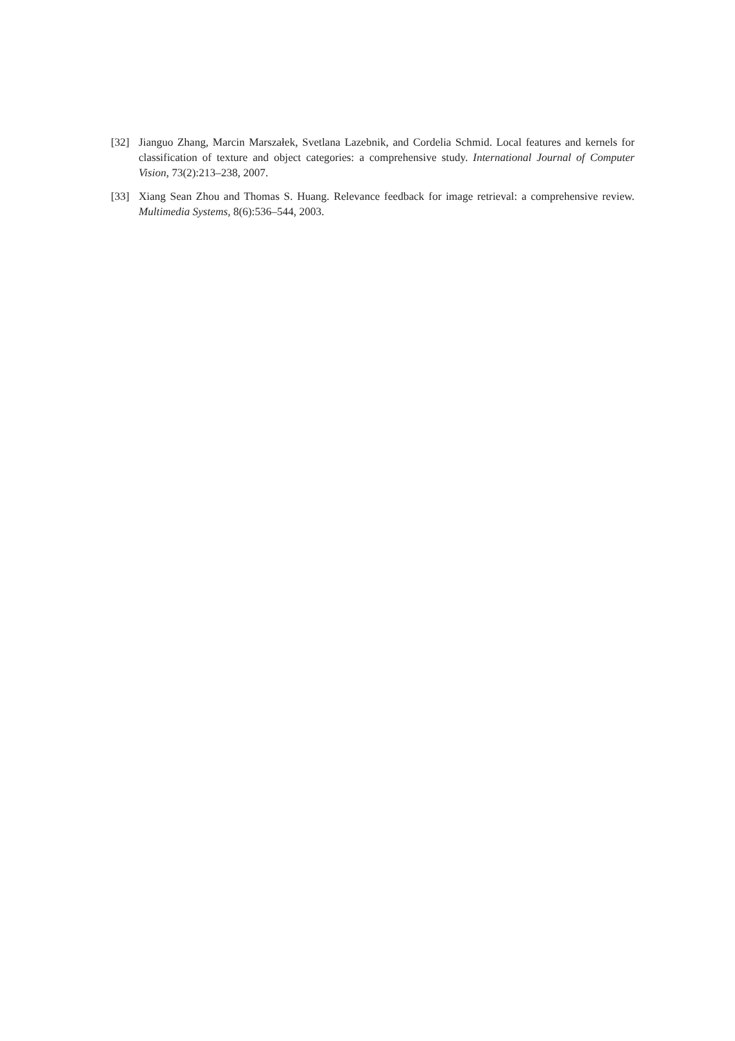[32] Jianguo Zhang, Marcin Marszałek, Svetlana Lazebnik, and Cordelia Schmid. Local features and kernels for classification of texture and object categories: a comprehensive study. International Journal of Computer Vision, 73(2):213–238, 2007.
[33] Xiang Sean Zhou and Thomas S. Huang. Relevance feedback for image retrieval: a comprehensive review. Multimedia Systems, 8(6):536–544, 2003.